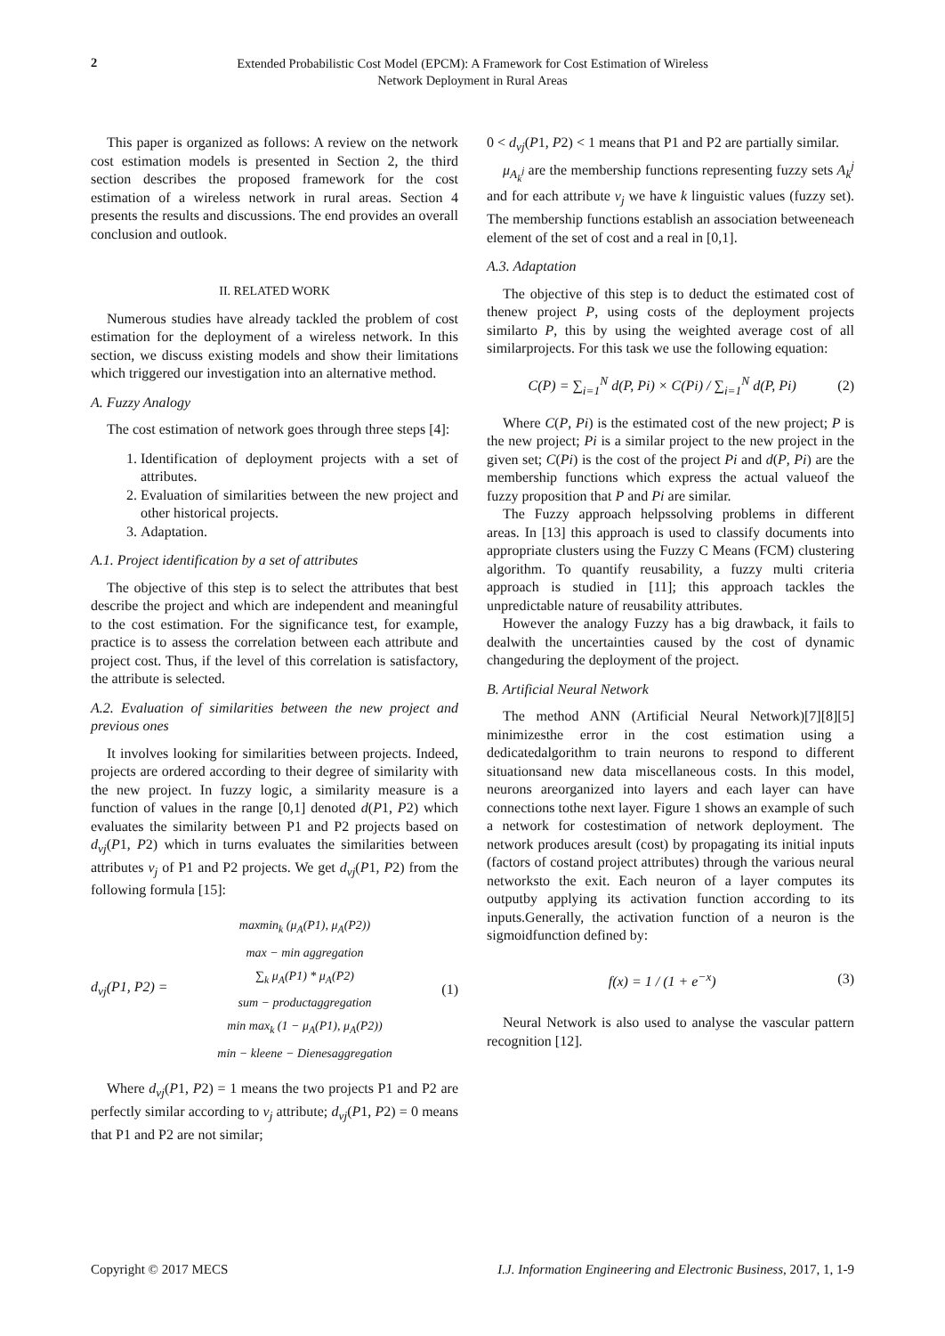2
Extended Probabilistic Cost Model (EPCM): A Framework for Cost Estimation of Wireless
Network Deployment in Rural Areas
This paper is organized as follows: A review on the network cost estimation models is presented in Section 2, the third section describes the proposed framework for the cost estimation of a wireless network in rural areas. Section 4 presents the results and discussions. The end provides an overall conclusion and outlook.
II. RELATED WORK
Numerous studies have already tackled the problem of cost estimation for the deployment of a wireless network. In this section, we discuss existing models and show their limitations which triggered our investigation into an alternative method.
A. Fuzzy Analogy
The cost estimation of network goes through three steps [4]:
1. Identification of deployment projects with a set of attributes.
2. Evaluation of similarities between the new project and other historical projects.
3. Adaptation.
A.1. Project identification by a set of attributes
The objective of this step is to select the attributes that best describe the project and which are independent and meaningful to the cost estimation. For the significance test, for example, practice is to assess the correlation between each attribute and project cost. Thus, if the level of this correlation is satisfactory, the attribute is selected.
A.2. Evaluation of similarities between the new project and previous ones
It involves looking for similarities between projects. Indeed, projects are ordered according to their degree of similarity with the new project. In fuzzy logic, a similarity measure is a function of values in the range [0,1] denoted d(P1, P2) which evaluates the similarity between P1 and P2 projects based on d<sub>vj</sub>(P1, P2) which in turns evaluates the similarities between attributes v<sub>j</sub> of P1 and P2 projects. We get d<sub>vj</sub>(P1, P2) from the following formula [15]:
d<sub>vj</sub>(P1, P2) =
maxmin<sub>k</sub> (μ<sub>A</sub>(P1), μ<sub>A</sub>(P2))
max − min aggregation
∑<sub>k</sub> μ<sub>A</sub>(P1) * μ<sub>A</sub>(P2)
sum − productaggregation
min max<sub>k</sub> (1 − μ<sub>A</sub>(P1), μ<sub>A</sub>(P2))
min − kleene − Dienesaggregation
(1)
Where d<sub>vj</sub>(P1, P2) = 1 means the two projects P1 and P2 are perfectly similar according to v<sub>j</sub> attribute; d<sub>vj</sub>(P1, P2) = 0 means that P1 and P2 are not similar;
0 < d<sub>vj</sub>(P1, P2) < 1 means that P1 and P2 are partially similar.
μ<sub>A<sub>k</sub><sup>j</sup></sub> are the membership functions representing fuzzy sets A<sub>k</sub><sup>j</sup> and for each attribute v<sub>j</sub> we have k linguistic values (fuzzy set). The membership functions establish an association betweeneach element of the set of cost and a real in [0,1].
A.3. Adaptation
The objective of this step is to deduct the estimated cost of thenew project P, using costs of the deployment projects similarto P, this by using the weighted average cost of all similarprojects. For this task we use the following equation:
C(P) = ∑<sub>i=1</sub><sup>N</sup> d(P, Pi) × C(Pi) / ∑<sub>i=1</sub><sup>N</sup> d(P, Pi)
(2)
Where C(P, Pi) is the estimated cost of the new project; P is the new project; Pi is a similar project to the new project in the given set; C(Pi) is the cost of the project Pi and d(P, Pi) are the membership functions which express the actual valueof the fuzzy proposition that P and Pi are similar.
The Fuzzy approach helpssolving problems in different areas. In [13] this approach is used to classify documents into appropriate clusters using the Fuzzy C Means (FCM) clustering algorithm. To quantify reusability, a fuzzy multi criteria approach is studied in [11]; this approach tackles the unpredictable nature of reusability attributes.
However the analogy Fuzzy has a big drawback, it fails to dealwith the uncertainties caused by the cost of dynamic changeduring the deployment of the project.
B. Artificial Neural Network
The method ANN (Artificial Neural Network)[7][8][5] minimizesthe error in the cost estimation using a dedicatedalgorithm to train neurons to respond to different situationsand new data miscellaneous costs. In this model, neurons areorganized into layers and each layer can have connections tothe next layer. Figure 1 shows an example of such a network for costestimation of network deployment. The network produces aresult (cost) by propagating its initial inputs (factors of costand project attributes) through the various neural networksto the exit. Each neuron of a layer computes its outputby applying its activation function according to its inputs.Generally, the activation function of a neuron is the sigmoidfunction defined by:
f(x) = 1 / (1 + e<sup>−x</sup>) (3)
Neural Network is also used to analyse the vascular pattern recognition [12].
Copyright © 2017 MECS I.J. Information Engineering and Electronic Business, 2017, 1, 1-9